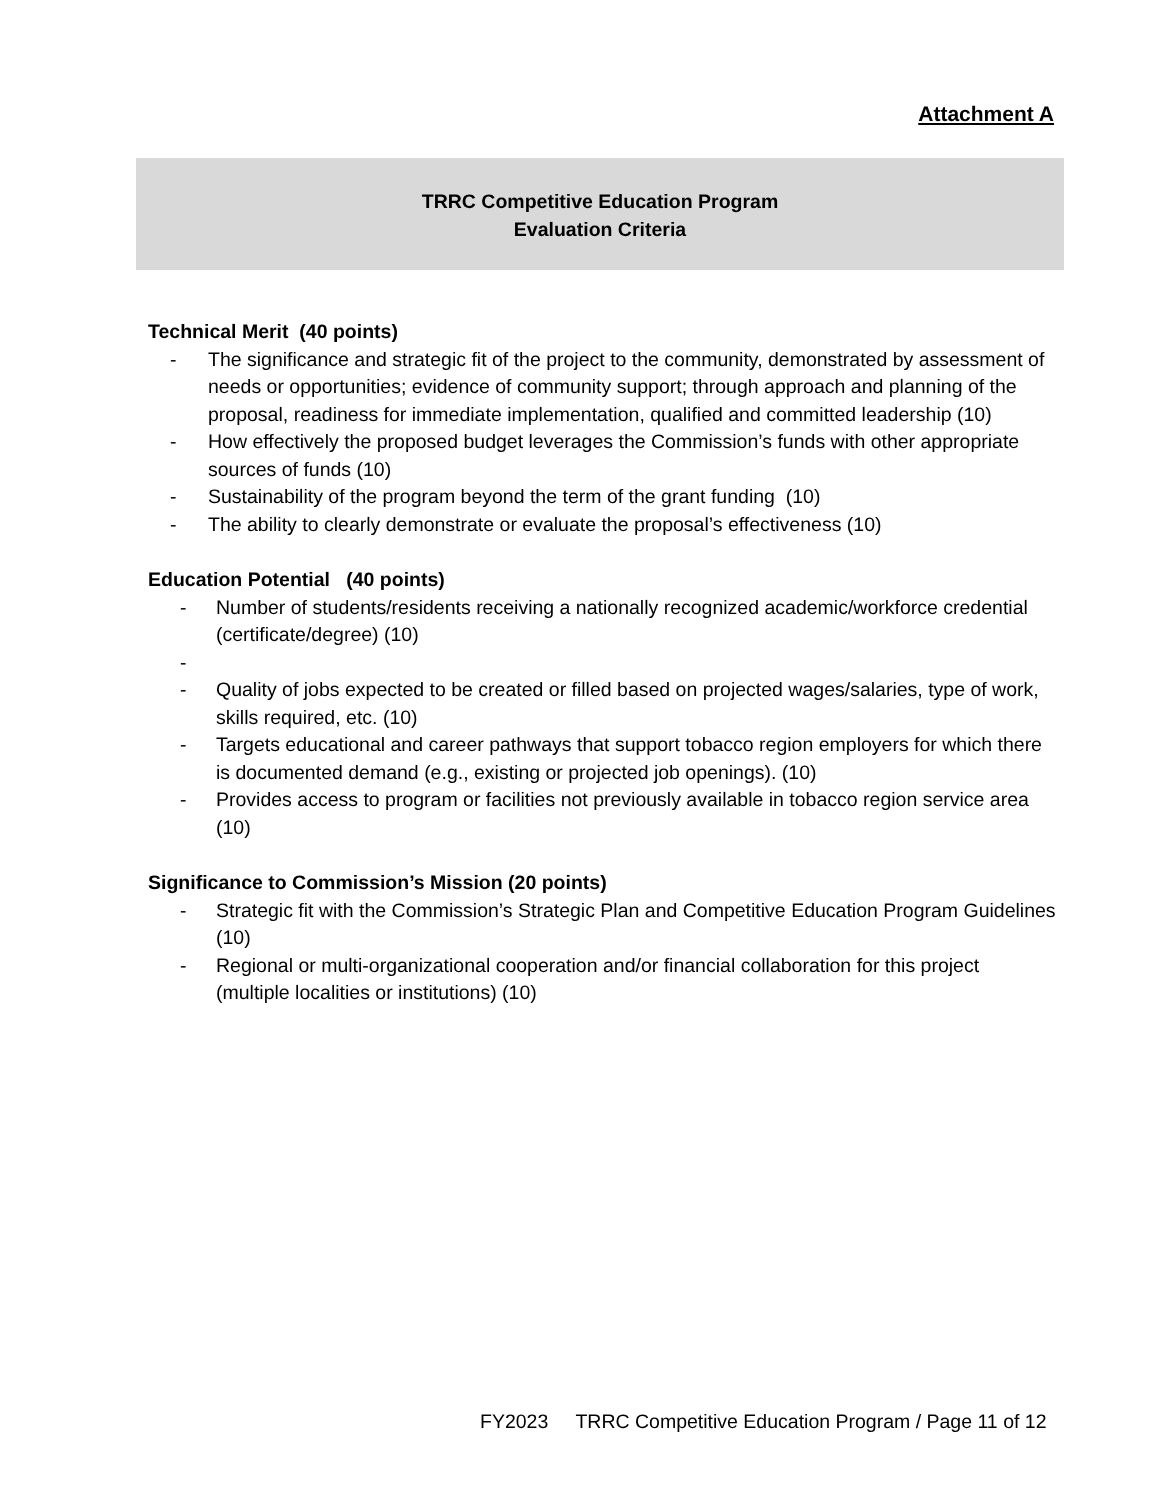Attachment A
TRRC Competitive Education Program
Evaluation Criteria
Technical Merit (40 points)
- The significance and strategic fit of the project to the community, demonstrated by assessment of needs or opportunities; evidence of community support; through approach and planning of the proposal, readiness for immediate implementation, qualified and committed leadership (10)
- How effectively the proposed budget leverages the Commission’s funds with other appropriate sources of funds (10)
- Sustainability of the program beyond the term of the grant funding (10)
- The ability to clearly demonstrate or evaluate the proposal’s effectiveness (10)
Education Potential (40 points)
- Number of students/residents receiving a nationally recognized academic/workforce credential (certificate/degree) (10)
-
- Quality of jobs expected to be created or filled based on projected wages/salaries, type of work, skills required, etc. (10)
- Targets educational and career pathways that support tobacco region employers for which there is documented demand (e.g., existing or projected job openings). (10)
- Provides access to program or facilities not previously available in tobacco region service area (10)
Significance to Commission’s Mission (20 points)
- Strategic fit with the Commission’s Strategic Plan and Competitive Education Program Guidelines (10)
- Regional or multi-organizational cooperation and/or financial collaboration for this project (multiple localities or institutions) (10)
FY2023 TRRC Competitive Education Program / Page 11 of 12